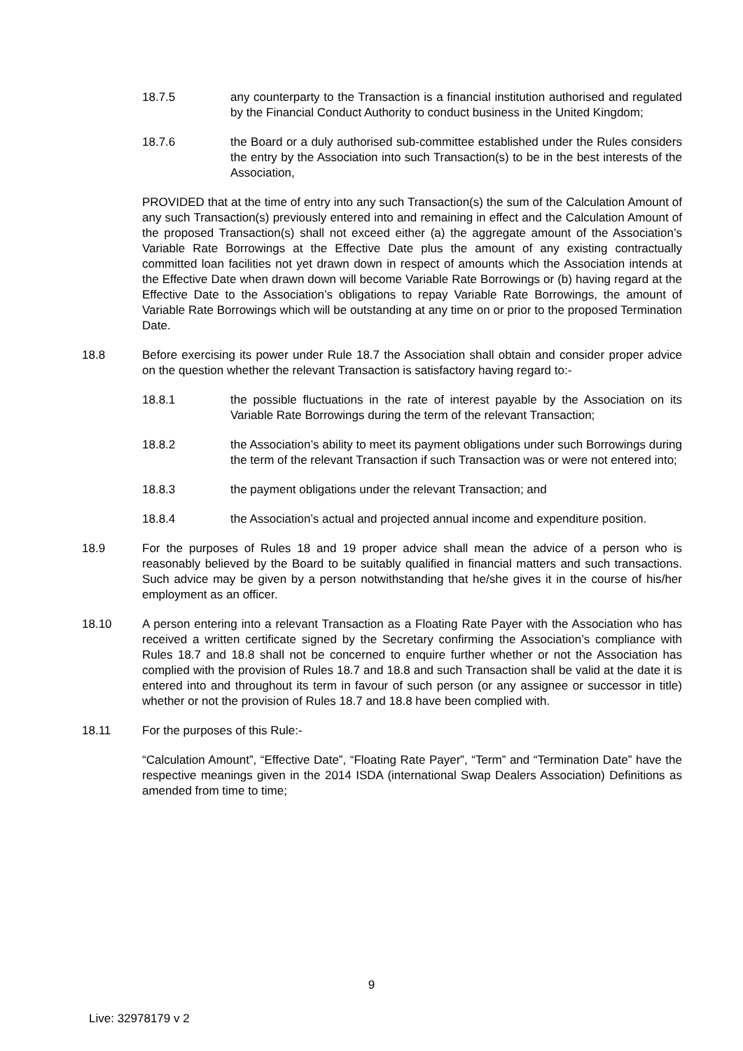18.7.5 any counterparty to the Transaction is a financial institution authorised and regulated by the Financial Conduct Authority to conduct business in the United Kingdom;
18.7.6 the Board or a duly authorised sub-committee established under the Rules considers the entry by the Association into such Transaction(s) to be in the best interests of the Association,
PROVIDED that at the time of entry into any such Transaction(s) the sum of the Calculation Amount of any such Transaction(s) previously entered into and remaining in effect and the Calculation Amount of the proposed Transaction(s) shall not exceed either (a) the aggregate amount of the Association’s Variable Rate Borrowings at the Effective Date plus the amount of any existing contractually committed loan facilities not yet drawn down in respect of amounts which the Association intends at the Effective Date when drawn down will become Variable Rate Borrowings or (b) having regard at the Effective Date to the Association’s obligations to repay Variable Rate Borrowings, the amount of Variable Rate Borrowings which will be outstanding at any time on or prior to the proposed Termination Date.
18.8 Before exercising its power under Rule 18.7 the Association shall obtain and consider proper advice on the question whether the relevant Transaction is satisfactory having regard to:-
18.8.1 the possible fluctuations in the rate of interest payable by the Association on its Variable Rate Borrowings during the term of the relevant Transaction;
18.8.2 the Association’s ability to meet its payment obligations under such Borrowings during the term of the relevant Transaction if such Transaction was or were not entered into;
18.8.3 the payment obligations under the relevant Transaction; and
18.8.4 the Association’s actual and projected annual income and expenditure position.
18.9 For the purposes of Rules 18 and 19 proper advice shall mean the advice of a person who is reasonably believed by the Board to be suitably qualified in financial matters and such transactions. Such advice may be given by a person notwithstanding that he/she gives it in the course of his/her employment as an officer.
18.10 A person entering into a relevant Transaction as a Floating Rate Payer with the Association who has received a written certificate signed by the Secretary confirming the Association’s compliance with Rules 18.7 and 18.8 shall not be concerned to enquire further whether or not the Association has complied with the provision of Rules 18.7 and 18.8 and such Transaction shall be valid at the date it is entered into and throughout its term in favour of such person (or any assignee or successor in title) whether or not the provision of Rules 18.7 and 18.8 have been complied with.
18.11 For the purposes of this Rule:-
“Calculation Amount”, “Effective Date”, “Floating Rate Payer”, “Term” and “Termination Date” have the respective meanings given in the 2014 ISDA (international Swap Dealers Association) Definitions as amended from time to time;
9
Live: 32978179 v 2